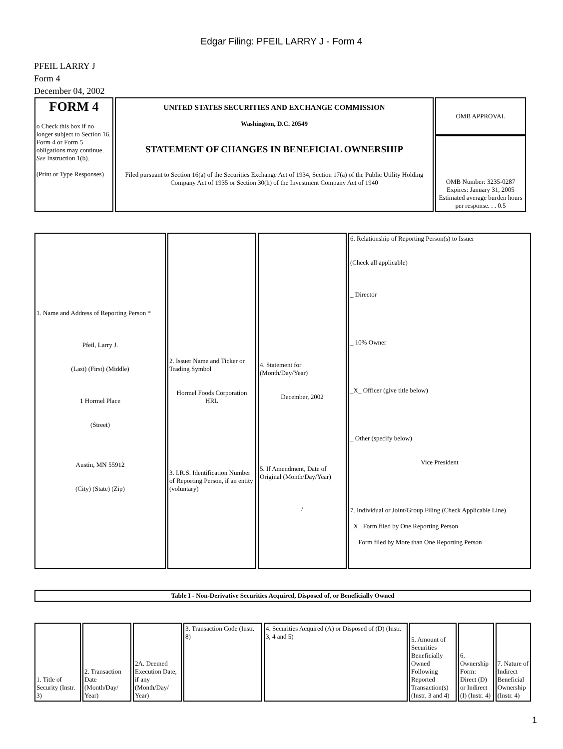Edgar Filing: PFEIL LARRY J - Form 4
PFEIL LARRY J
Form 4
December 04, 2002
| FORM 4 o Check this box if no longer subject to Section 16. Form 4 or Form 5 obligations may continue. See Instruction 1(b). (Print or Type Responses) | UNITED STATES SECURITIES AND EXCHANGE COMMISSION Washington, D.C. 20549 STATEMENT OF CHANGES IN BENEFICIAL OWNERSHIP Filed pursuant to Section 16(a) of the Securities Exchange Act of 1934, Section 17(a) of the Public Utility Holding Company Act of 1935 or Section 30(h) of the Investment Company Act of 1940 | OMB APPROVAL |
| | | OMB Number: 3235-0287 Expires: January 31, 2005 Estimated average burden hours per response. . . 0.5 |
| 1. Name and Address of Reporting Person * Pfeil, Larry J. (Last) (First) (Middle) 1 Hormel Place (Street) Austin, MN 55912 (City) (State) (Zip) | 2. Issuer Name and Ticker or Trading Symbol Hormel Foods Corporation HRL 3. I.R.S. Identification Number of Reporting Person, if an entity (voluntary) | 4. Statement for (Month/Day/Year) December, 2002 5. If Amendment, Date of Original (Month/Day/Year) / | 6. Relationship of Reporting Person(s) to Issuer (Check all applicable) _ Director _ 10% Owner _X_ Officer (give title below) _ Other (specify below) Vice President 7. Individual or Joint/Group Filing (Check Applicable Line) _X_ Form filed by One Reporting Person __ Form filed by More than One Reporting Person |
| Table I - Non-Derivative Securities Acquired, Disposed of, or Beneficially Owned |
| 1. Title of Security (Instr. 3) | 2. Transaction Date (Month/Day/ Year) | 2A. Deemed Execution Date, if any (Month/Day/ Year) | 3. Transaction Code (Instr. 8) | 4. Securities Acquired (A) or Disposed of (D) (Instr. 3, 4 and 5) | 5. Amount of Securities Beneficially Owned Following Reported Transaction(s) (Instr. 3 and 4) | 6. Ownership Form: Direct (D) or Indirect (I) (Instr. 4) | 7. Nature of Indirect Beneficial Ownership (Instr. 4) |
| --- | --- | --- | --- | --- | --- | --- | --- |
1